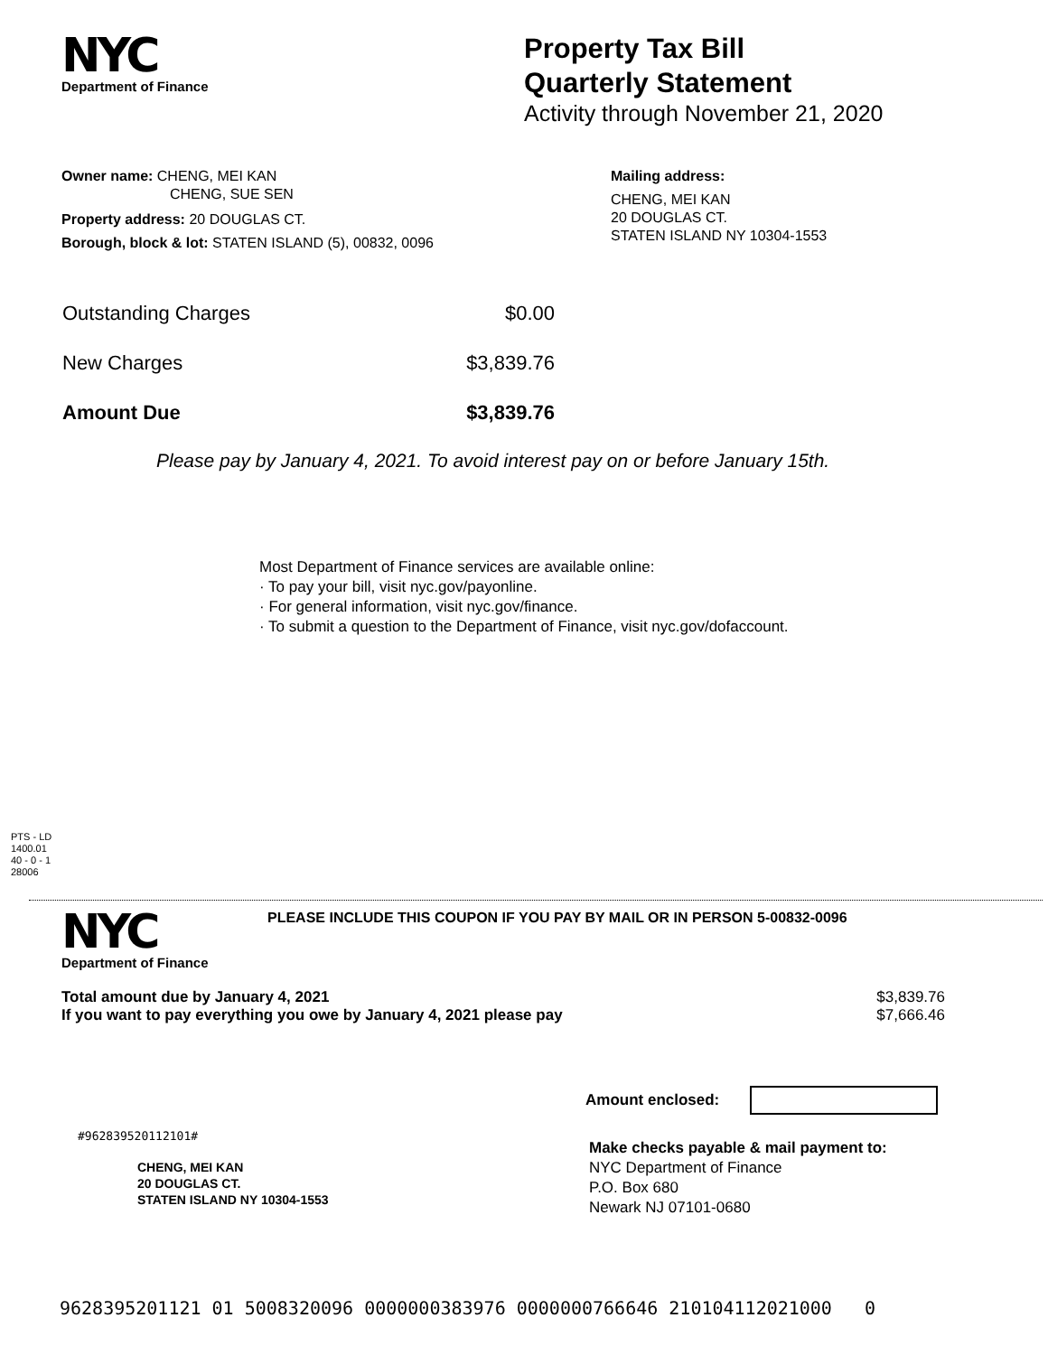NYC
Department of Finance
Property Tax Bill
Quarterly Statement
Activity through November 21, 2020
Owner name: CHENG, MEI KAN
CHENG, SUE SEN
Property address: 20 DOUGLAS CT.
Borough, block & lot: STATEN ISLAND (5), 00832, 0096
Mailing address:
CHENG, MEI KAN
20 DOUGLAS CT.
STATEN ISLAND NY 10304-1553
Outstanding Charges $0.00
New Charges $3,839.76
Amount Due $3,839.76
Please pay by January 4, 2021. To avoid interest pay on or before January 15th.
Most Department of Finance services are available online:
· To pay your bill, visit nyc.gov/payonline.
· For general information, visit nyc.gov/finance.
· To submit a question to the Department of Finance, visit nyc.gov/dofaccount.
PTS - LD
1400.01
40 - 0 - 1
28006
NYC
Department of Finance
PLEASE INCLUDE THIS COUPON IF YOU PAY BY MAIL OR IN PERSON 5-00832-0096
Total amount due by January 4, 2021 $3,839.76
If you want to pay everything you owe by January 4, 2021 please pay $7,666.46
Amount enclosed:
#962839520112101#
CHENG, MEI KAN
20 DOUGLAS CT.
STATEN ISLAND NY 10304-1553
Make checks payable & mail payment to:
NYC Department of Finance
P.O. Box 680
Newark NJ 07101-0680
9628395201121 01 5008320096 0000000383976 0000000766646 210104112021000 0